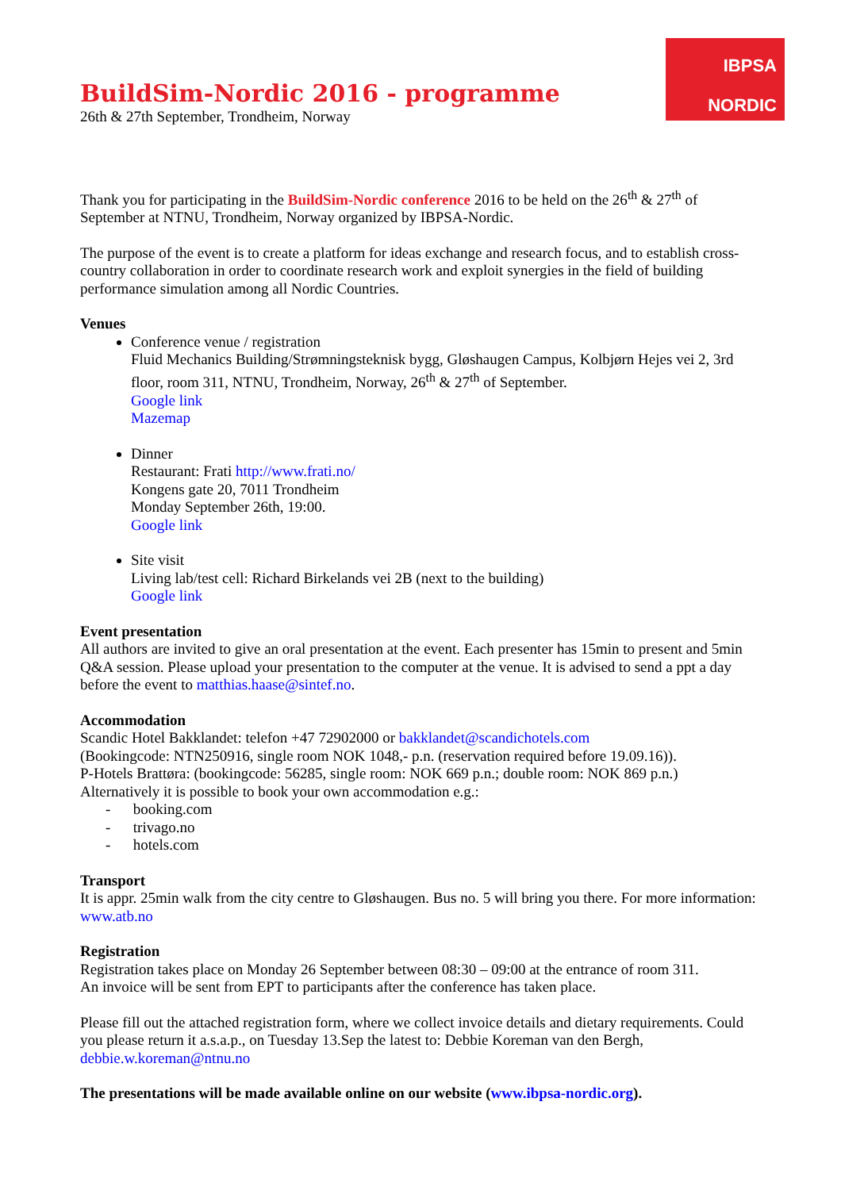IBPSA
NORDIC
BuildSim-Nordic 2016 - programme
26th & 27th September, Trondheim, Norway
Thank you for participating in the BuildSim-Nordic conference 2016 to be held on the 26<sup>th</sup> & 27<sup>th</sup> of September at NTNU, Trondheim, Norway organized by IBPSA-Nordic.
The purpose of the event is to create a platform for ideas exchange and research focus, and to establish cross-country collaboration in order to coordinate research work and exploit synergies in the field of building performance simulation among all Nordic Countries.
Venues
Conference venue / registration
Fluid Mechanics Building/Strømningsteknisk bygg, Gløshaugen Campus, Kolbjørn Hejes vei 2, 3rd floor, room 311, NTNU, Trondheim, Norway, 26<sup>th</sup> & 27<sup>th</sup> of September.
Google link
Mazemap
Dinner
Restaurant: Frati http://www.frati.no/
Kongens gate 20, 7011 Trondheim
Monday September 26th, 19:00.
Google link
Site visit
Living lab/test cell: Richard Birkelands vei 2B (next to the building)
Google link
Event presentation
All authors are invited to give an oral presentation at the event. Each presenter has 15min to present and 5min Q&A session. Please upload your presentation to the computer at the venue. It is advised to send a ppt a day before the event to matthias.haase@sintef.no.
Accommodation
Scandic Hotel Bakklandet: telefon +47 72902000 or bakklandet@scandichotels.com
(Bookingcode: NTN250916, single room NOK 1048,- p.n. (reservation required before 19.09.16)).
P-Hotels Brattøra: (bookingcode: 56285, single room: NOK 669 p.n.; double room: NOK 869 p.n.)
Alternatively it is possible to book your own accommodation e.g.:
- booking.com
- trivago.no
- hotels.com
Transport
It is appr. 25min walk from the city centre to Gløshaugen. Bus no. 5 will bring you there. For more information: www.atb.no
Registration
Registration takes place on Monday 26 September between 08:30 – 09:00 at the entrance of room 311.
An invoice will be sent from EPT to participants after the conference has taken place.
Please fill out the attached registration form, where we collect invoice details and dietary requirements. Could you please return it a.s.a.p., on Tuesday 13.Sep the latest to: Debbie Koreman van den Bergh, debbie.w.koreman@ntnu.no
The presentations will be made available online on our website (www.ibpsa-nordic.org).